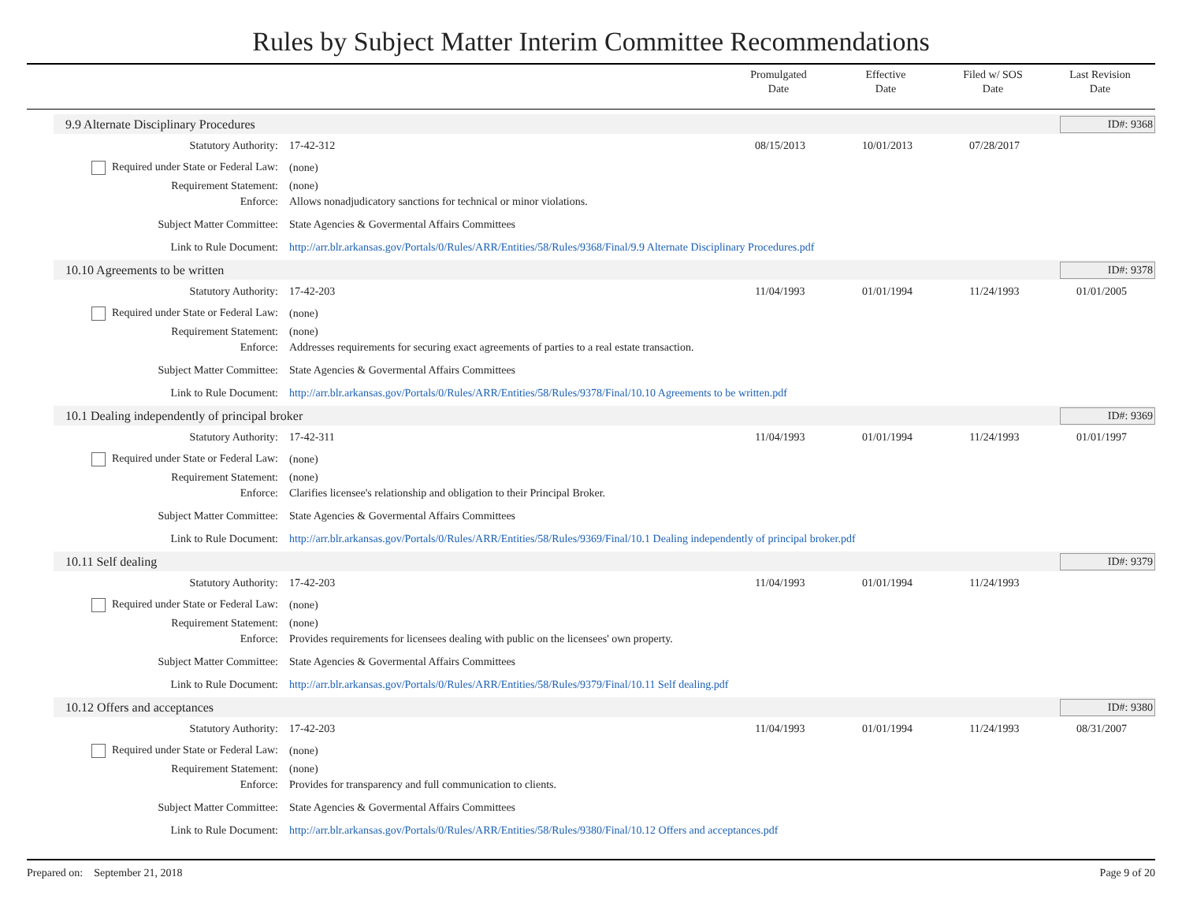Rules by Subject Matter Interim Committee Recommendations
Promulgated
Date
Effective
Date
Filed w/ SOS
Date
Last Revision
Date
9.9 Alternate Disciplinary Procedures ID#: 9368
| Statutory Authority: | 17-42-312 | 08/15/2013 | 10/01/2013 | 07/28/2017 | |
| Required under State or Federal Law: | (none) | | | | |
| Requirement Statement: | (none) | | | | |
| Enforce: | Allows nonadjudicatory sanctions for technical or minor violations. | | | | |
| Subject Matter Committee: | State Agencies & Govermental Affairs Committees | | | | |
| Link to Rule Document: | http://arr.blr.arkansas.gov/Portals/0/Rules/ARR/Entities/58/Rules/9368/Final/9.9 Alternate Disciplinary Procedures.pdf | | | | |
10.10 Agreements to be written ID#: 9378
| Statutory Authority: | 17-42-203 | 11/04/1993 | 01/01/1994 | 11/24/1993 | 01/01/2005 |
| Required under State or Federal Law: | (none) | | | | |
| Requirement Statement: | (none) | | | | |
| Enforce: | Addresses requirements for securing exact agreements of parties to a real estate transaction. | | | | |
| Subject Matter Committee: | State Agencies & Govermental Affairs Committees | | | | |
| Link to Rule Document: | http://arr.blr.arkansas.gov/Portals/0/Rules/ARR/Entities/58/Rules/9378/Final/10.10 Agreements to be written.pdf | | | | |
10.1 Dealing independently of principal broker ID#: 9369
| Statutory Authority: | 17-42-311 | 11/04/1993 | 01/01/1994 | 11/24/1993 | 01/01/1997 |
| Required under State or Federal Law: | (none) | | | | |
| Requirement Statement: | (none) | | | | |
| Enforce: | Clarifies licensee's relationship and obligation to their Principal Broker. | | | | |
| Subject Matter Committee: | State Agencies & Govermental Affairs Committees | | | | |
| Link to Rule Document: | http://arr.blr.arkansas.gov/Portals/0/Rules/ARR/Entities/58/Rules/9369/Final/10.1 Dealing independently of principal broker.pdf | | | | |
10.11 Self dealing ID#: 9379
| Statutory Authority: | 17-42-203 | 11/04/1993 | 01/01/1994 | 11/24/1993 | |
| Required under State or Federal Law: | (none) | | | | |
| Requirement Statement: | (none) | | | | |
| Enforce: | Provides requirements for licensees dealing with public on the licensees' own property. | | | | |
| Subject Matter Committee: | State Agencies & Govermental Affairs Committees | | | | |
| Link to Rule Document: | http://arr.blr.arkansas.gov/Portals/0/Rules/ARR/Entities/58/Rules/9379/Final/10.11 Self dealing.pdf | | | | |
10.12 Offers and acceptances ID#: 9380
| Statutory Authority: | 17-42-203 | 11/04/1993 | 01/01/1994 | 11/24/1993 | 08/31/2007 |
| Required under State or Federal Law: | (none) | | | | |
| Requirement Statement: | (none) | | | | |
| Enforce: | Provides for transparency and full communication to clients. | | | | |
| Subject Matter Committee: | State Agencies & Govermental Affairs Committees | | | | |
| Link to Rule Document: | http://arr.blr.arkansas.gov/Portals/0/Rules/ARR/Entities/58/Rules/9380/Final/10.12 Offers and acceptances.pdf | | | | |
Prepared on: September 21, 2018 Page 9 of 20